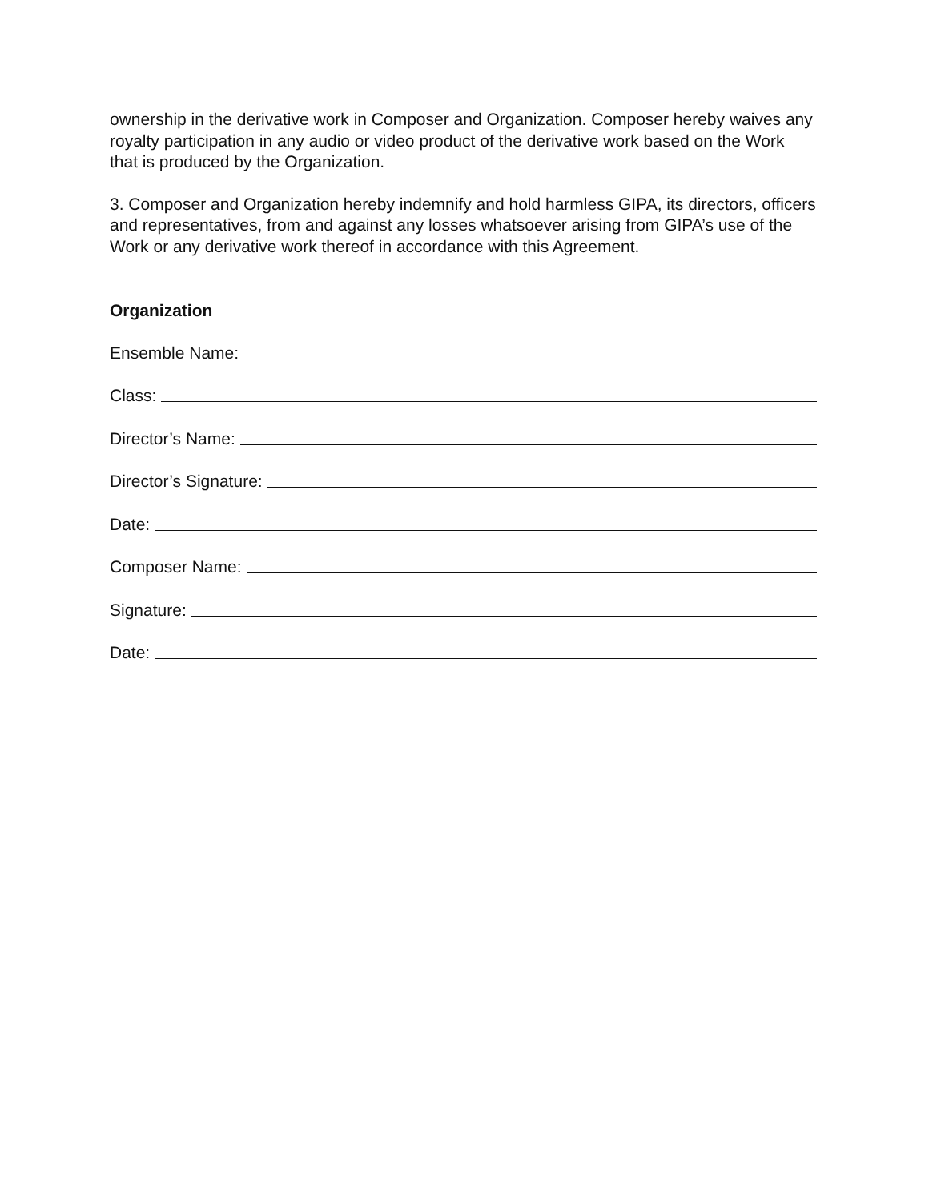ownership in the derivative work in Composer and Organization. Composer hereby waives any royalty participation in any audio or video product of the derivative work based on the Work that is produced by the Organization.
3. Composer and Organization hereby indemnify and hold harmless GIPA, its directors, officers and representatives, from and against any losses whatsoever arising from GIPA’s use of the Work or any derivative work thereof in accordance with this Agreement.
Organization
Ensemble Name:
Class:
Director’s Name:
Director’s Signature:
Date:
Composer Name:
Signature:
Date: